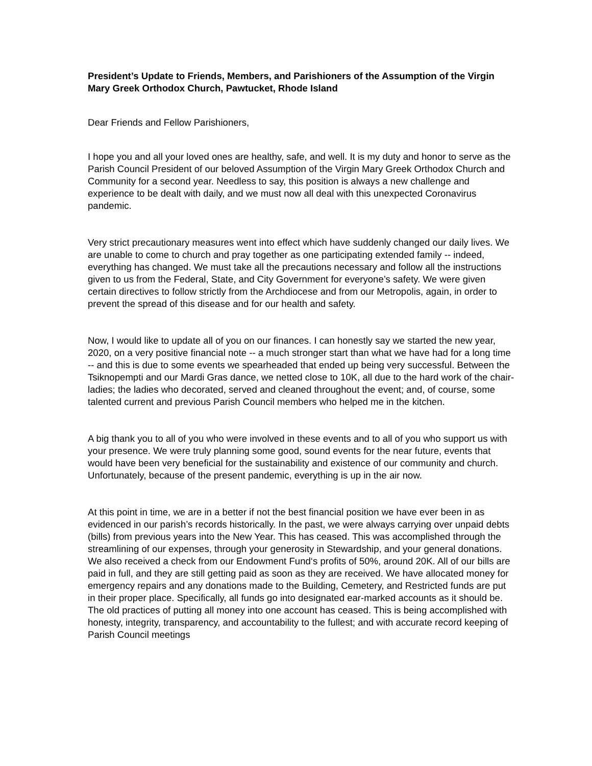President’s Update to Friends, Members, and Parishioners of the Assumption of the Virgin Mary Greek Orthodox Church, Pawtucket, Rhode Island
Dear Friends and Fellow Parishioners,
I hope you and all your loved ones are healthy, safe, and well. It is my duty and honor to serve as the Parish Council President of our beloved Assumption of the Virgin Mary Greek Orthodox Church and Community for a second year. Needless to say, this position is always a new challenge and experience to be dealt with daily, and we must now all deal with this unexpected Coronavirus pandemic.
Very strict precautionary measures went into effect which have suddenly changed our daily lives. We are unable to come to church and pray together as one participating extended family -- indeed, everything has changed. We must take all the precautions necessary and follow all the instructions given to us from the Federal, State, and City Government for everyone’s safety. We were given certain directives to follow strictly from the Archdiocese and from our Metropolis, again, in order to prevent the spread of this disease and for our health and safety.
Now, I would like to update all of you on our finances. I can honestly say we started the new year, 2020, on a very positive financial note -- a much stronger start than what we have had for a long time -- and this is due to some events we spearheaded that ended up being very successful. Between the Tsiknopempti and our Mardi Gras dance, we netted close to 10K, all due to the hard work of the chair-ladies; the ladies who decorated, served and cleaned throughout the event; and, of course, some talented current and previous Parish Council members who helped me in the kitchen.
A big thank you to all of you who were involved in these events and to all of you who support us with your presence. We were truly planning some good, sound events for the near future, events that would have been very beneficial for the sustainability and existence of our community and church. Unfortunately, because of the present pandemic, everything is up in the air now.
At this point in time, we are in a better if not the best financial position we have ever been in as evidenced in our parish’s records historically. In the past, we were always carrying over unpaid debts (bills) from previous years into the New Year. This has ceased. This was accomplished through the streamlining of our expenses, through your generosity in Stewardship, and your general donations. We also received a check from our Endowment Fund‘s profits of 50%, around 20K. All of our bills are paid in full, and they are still getting paid as soon as they are received. We have allocated money for emergency repairs and any donations made to the Building, Cemetery, and Restricted funds are put in their proper place. Specifically, all funds go into designated ear-marked accounts as it should be. The old practices of putting all money into one account has ceased. This is being accomplished with honesty, integrity, transparency, and accountability to the fullest; and with accurate record keeping of Parish Council meetings